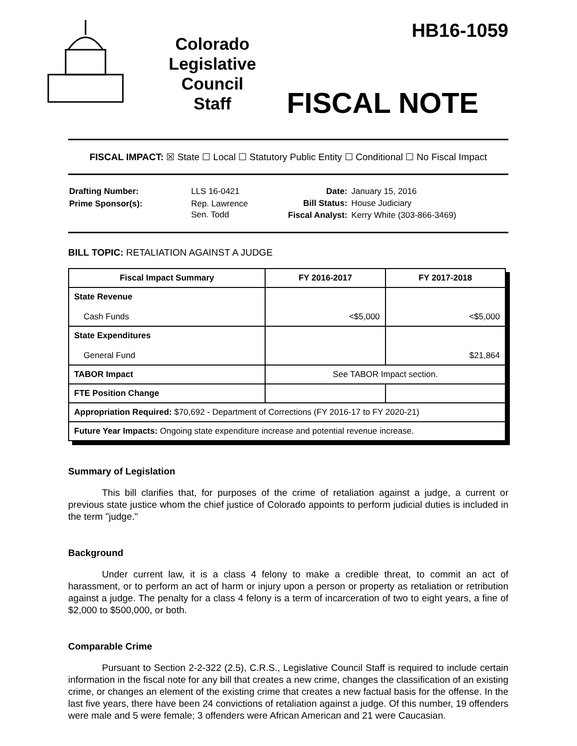Colorado
Legislative
Council
Staff
HB16-1059
FISCAL NOTE
FISCAL IMPACT: ☒ State ☐ Local ☐ Statutory Public Entity ☐ Conditional ☐ No Fiscal Impact
| Drafting Number: | LLS 16-0421 |
| Prime Sponsor(s): | Rep. Lawrence Sen. Todd |
| Date: | January 15, 2016 |
| Bill Status: | House Judiciary |
| Fiscal Analyst: | Kerry White (303-866-3469) |
BILL TOPIC: RETALIATION AGAINST A JUDGE
| Fiscal Impact Summary | FY 2016-2017 | FY 2017-2018 |
| --- | --- | --- |
| State Revenue Cash Funds | <$5,000 | <$5,000 |
| State Expenditures General Fund | | $21,864 |
| TABOR Impact | See TABOR Impact section. | |
| FTE Position Change | | |
| Appropriation Required: $70,692 - Department of Corrections (FY 2016-17 to FY 2020-21) | | |
| Future Year Impacts: Ongoing state expenditure increase and potential revenue increase. | | |
Summary of Legislation
This bill clarifies that, for purposes of the crime of retaliation against a judge, a current or previous state justice whom the chief justice of Colorado appoints to perform judicial duties is included in the term "judge."
Background
Under current law, it is a class 4 felony to make a credible threat, to commit an act of harassment, or to perform an act of harm or injury upon a person or property as retaliation or retribution against a judge. The penalty for a class 4 felony is a term of incarceration of two to eight years, a fine of $2,000 to $500,000, or both.
Comparable Crime
Pursuant to Section 2-2-322 (2.5), C.R.S., Legislative Council Staff is required to include certain information in the fiscal note for any bill that creates a new crime, changes the classification of an existing crime, or changes an element of the existing crime that creates a new factual basis for the offense. In the last five years, there have been 24 convictions of retaliation against a judge. Of this number, 19 offenders were male and 5 were female; 3 offenders were African American and 21 were Caucasian.